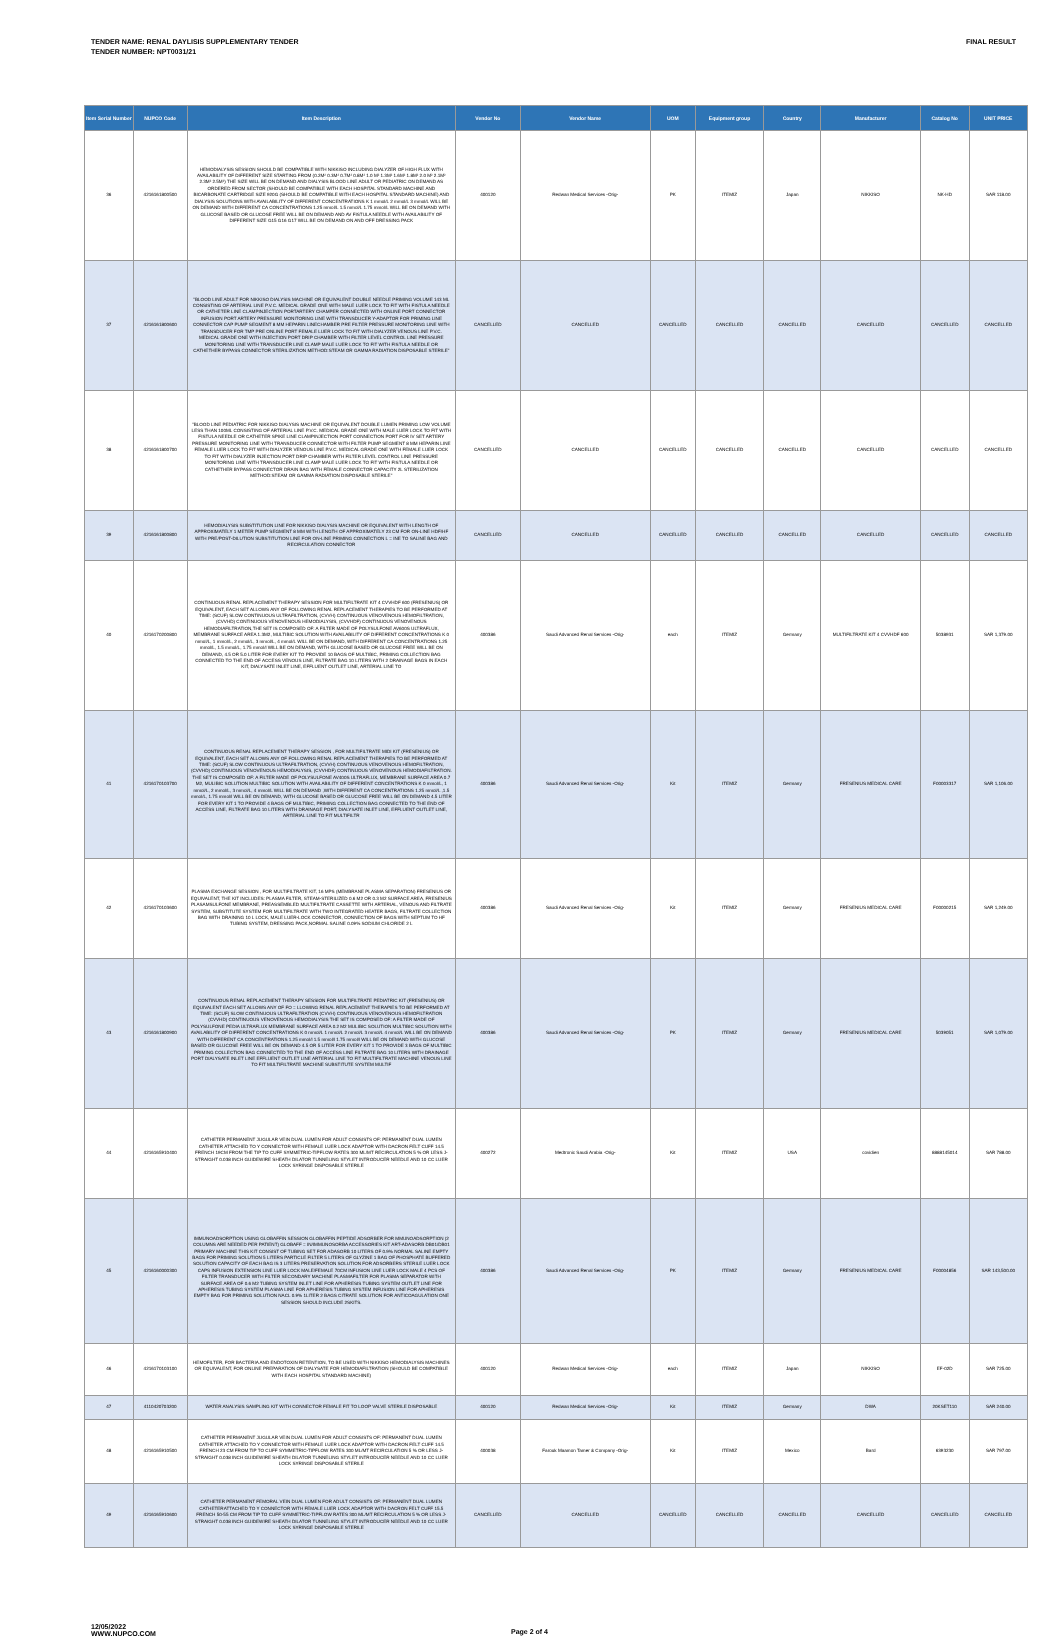TENDER NAME: RENAL DAYLISIS SUPPLEMENTARY TENDER
TENDER NUMBER: NPT0031/21
FINAL RESULT
| Item Serial Number | NUPCO Code | Item Description | Vendor No | Vendor Name | UOM | Equipment group | Country | Manufacturer | Catalog No | UNIT PRICE |
| --- | --- | --- | --- | --- | --- | --- | --- | --- | --- | --- |
| 36 | 4216161800500 | HEMODIALYSIS SESSION SHOULD BE COMPATIBLE WITH NIKKISO INCLUDING DIALYZER OF HIGH FLUX WITH AVAILABILITY OF DIFFERENT SIZE STARTING FROM (0.2M² 0.3M² 0.7M² 0.8M² 1.0 M² 1.3M² 1.6M² 1.8M² 2.0 M² 2.1M² 2.3M² 2.5M²) THE SIZE WILL BE ON DEMAND AND DIALYSIS BLOOD LINE ADULT OR PEDIATRIC ON DEMAND AS ORDERED FROM SECTOR (SHOULD BE COMPATIBLE WITH EACH HOSPITAL STANDARD MACHINE AND BICARBONATE CARTRIDGE SIZE 920G (SHOULD BE COMPATIBLE WITH EACH HOSPITAL STANDARD MACHINE) AND DIALYSIS SOLUTIONS WITH AVAILABILITY OF DIFFERENT CONCENTRATIONS K 1 mmol/L 2 mmol/L 3 mmol/L WILL BE ON DEMAND WITH DIFFERENT CA CONCENTRATIONS 1.25 mmol/L 1.5 mmol/L 1.75 mmol/L WILL BE ON DEMAND WITH GLUCOSE BASED OR GLUCOSE FREE WILL BE ON DEMAND AND AV FISTULA NEEDLE WITH AVAILABILITY OF DIFFERENT SIZE G15 G16 G17 WILL BE ON DEMAND ON AND OFF DRESSING PACK | 400120 | Redwan Medical Services -Orig- | PK | ITEMIZ | Japan | NIKKISO | NK-HD | SAR 118.00 |
| 37 | 4216161800600 | "BLOOD LINE ADULT FOR NIKKISO DIALYSIS MACHINE OR EQUIVALENT DOUBLE NEEDLE PRIMING VOLUME 143 ML CONSISTING OF ARTERIAL LINE P.V.C. MEDICAL GRADE ONE WITH MALE LUER LOCK TO FIT WITH FISTULA NEEDLE OR CATHETER LINE CLAMPINJECTION PORTARTERY CHAMPER CONNECTED WITH ONLINE PORT CONNECTOR INFUSION PORT ARTERY PRESSURE MONITORING LINE WITH TRANSDUCER Y-ADAPTOR FOR PRIMING LINE CONNECTOR CAP PUMP SEGMENT 8 MM HEPARIN LINECHAMBER PRE FILTER PRESSURE MONITORING LINE WITH TRANSDUCER FOR TMP PRE ONLINE PORT FEMALE LUER LOCK TO FIT WITH DIALYZER VENOUS LINE P.V.C. MEDICAL GRADE ONE WITH INJECTION PORT DRIP CHAMBER WITH FILTER LEVEL CONTROL LINE PRESSURE MONITORING LINE WITH TRANSDUCER LINE CLAMP MALE LUER LOCK TO FIT WITH FISTULA NEEDLE OR CATHETHER BYPASS CONNECTOR STERILIZATION METHOD:STEAM OR GAMMA RADIATION DISPOSABLE STERILE" | CANCELLED | CANCELLED | CANCELLED | CANCELLED | CANCELLED | CANCELLED | CANCELLED | CANCELLED |
| 38 | 4216161800700 | "BLOOD LINE PEDIATRIC FOR NIKKISO DIALYSIS MACHINE OR EQUIVALENT DOUBLE LUMEN PRIMING LOW VOLUME LESS THAN 100ML CONSISTING OF ARTERIAL LINE P.V.C. MEDICAL GRADE ONE WITH MALE LUER LOCK TO FIT WITH FISTULA NEEDLE OR CATHETER SPIKE LINE CLAMPINJECTION PORT CONNECTION PORT FOR IV SET ARTERY PRESSURE MONITORING LINE WITH TRANSDUCER CONNECTOR WITH FILTER PUMP SEGMENT 8 MM HEPARIN LINE FEMALE LUER LOCK TO FIT WITH DIALYZER VENOUS LINE P.V.C. MEDICAL GRADE ONE WITH FEMALE LUER LOCK TO FIT WITH DIALYZER INJECTION PORT DRIP CHAMBER WITH FILTER LEVEL CONTROL LINE PRESSURE MONITORING LINE WITH TRANSDUCER LINE CLAMP MALE LUER LOCK TO FIT WITH FISTULA NEEDLE OR CATHETHER BYPASS CONNECTOR DRAIN BAG WITH FEMALE CONNECTOR CAPACITY 2L STERILIZATION METHOD:STEAM OR GAMMA RADIATION DISPOSABLE STERILE" | CANCELLED | CANCELLED | CANCELLED | CANCELLED | CANCELLED | CANCELLED | CANCELLED | CANCELLED |
| 39 | 4216161800800 | HEMODIALYSIS SUBSTITUTION LINE FOR NIKKISO DIALYSIS MACHINE OR EQUIVALENT WITH LENGTH OF APPROXIMATELY 1 METER PUMP SEGMENT 8 MM WITH LENGTH OF APPROXIMATELY 23 CM FOR ON-LINE HDF/HF WITH PRE/POST-DILUTION SUBSTITUTION LINE FOR ON-LINE PRIMING CONNECTION L = INE TO SALINE BAG AND RECIRCULATION CONNECTOR | CANCELLED | CANCELLED | CANCELLED | CANCELLED | CANCELLED | CANCELLED | CANCELLED | CANCELLED |
| 40 | 4216170200800 | CONTINUOUS RENAL REPLACEMENT THERAPY SESSION FOR MULTIFILTRATE KIT 4 CVVHDF 600 (FRESENIUS) OR EQUIVALENT, EACH SET ALLOWS ANY OF FOLLOWING RENAL REPLACEMENT THERAPIES TO BE PERFORMED AT TIME: (SCUF) SLOW CONTINUOUS ULTRAFILTRATION, (CVVH) CONTINUOUS VENOVENOUS HEMOFILTRATION, (CVVHD) CONTINUOUS VENOVENOUS HEMODIALYSIS, (CVVHDF) CONTINUOUS VENOVENOUS HEMODIAFILTRATION,THE SET IS COMPOSED OF: A FILTER MADE OF POLYSULFONE AV600S ULTRAFLUX, MEMBRANE SURFACE AREA 1.3M2, MULTIBIC SOLUTION WITH AVAILABILITY OF DIFFERENT CONCENTRATIONS K 0 mmol/L, 1 mmol/L, 2 mmol/L, 3 mmol/L, 4 mmol/L WILL BE ON DEMAND, WITH DIFFERENT CA CONCENTRATIONS 1.25 mmol/L, 1.5 mmol/L, 1.75 mmol/l WILL BE ON DEMAND, WITH GLUCOSE BASED OR GLUCOSE FREE WILL BE ON DEMAND, 4.5 OR 5.0 LITER FOR EVERY KIT TO PROVIDE 10 BAGS OF MULTIBIC, PRIMING COLLECTION BAG CONNECTED TO THE END OF ACCESS VENOUS LINE, FILTRATE BAG 10 LITERS WITH 2 DRAINAGE BAGS IN EACH KIT, DIALYSATE INLET LINE, EFFLUENT OUTLET LINE, ARTERIAL LINE TO | 400386 | Saudi Advanced Renal Services -Orig- | each | ITEMIZ | Germany | MULTIFILTRATE KIT 4 CVVHDF 600 | 5038931 | SAR 1,379.00 |
| 41 | 4216170103700 | CONTINUOUS RENAL REPLACEMENT THERAPY SESSION , FOR MULTIFILTRATE MIDI KIT (FRESENIUS) OR EQUIVALENT, EACH SET ALLOWS ANY OF FOLLOWING RENAL REPLACEMENT THERAPIES TO BE PERFORMED AT TIME: (SCUF) SLOW CONTINUOUS ULTRAFILTRATION, (CVVH) CONTINUOUS VENOVENOUS HEMOFILTRATION, (CVVHD) CONTINUOUS VENOVENOUS HEMODIALYSIS, (CVVHDF) CONTINUOUS VENOVENOUS HEMODIAFILTRATION. THE SET IS COMPOSED OF: A FILTER MADE OF POLYSULFONE AV400S ULTRAFLUX, MEMBRANE SURFACE AREA 0.7 M2, MULIBIC SOLUTION MULTIBIC SOLUTION WITH AVAILABILITY OF DIFFERENT CONCENTRATIONS K 0 mmol/L, 1 mmol/L, 2 mmol/L, 3 mmol/L, 4 mmol/L WILL BE ON DEMAND ,WITH DIFFERENT CA CONCENTRATIONS 1.25 mmol/L ,1.5 mmol/L, 1.75 mmol/l WILL BE ON DEMAND, WITH GLUCOSE BASED OR GLUCOSE FREE WILL BE ON DEMAND 4.5 LITER FOR EVERY KIT 1 TO PROVIDE 4 BAGS OF MULTIBIC, PRIMING COLLECTION BAG CONNECTED TO THE END OF ACCESS LINE, FILTRATE BAG 10 LITERS WITH DRAINAGE PORT, DIALYSATE INLET LINE, EFFLUENT OUTLET LINE, ARTERIAL LINE TO FIT MULTIFILTR | 400386 | Saudi Advanced Renal Services -Orig- | Kit | ITEMIZ | Germany | FRESENIUS MEDICAL CARE | F00003317 | SAR 1,106.00 |
| 42 | 4216170103600 | PLASMA EXCHANGE SESSION , FOR MULTIFILTRATE KIT, 16 MPS (MEMBRANE PLASMA SEPARATION) FRESENIUS OR EQUIVALENT, THE KIT INCLUDES: PLASMA FILTER, STEAM-STERILIZED 0.6 M2 OR 0.3 M2 SURFACE AREA, FRESENIUS PLASAMSULFONE MEMBRANE, PREASSEMBLED MULTIFILTRATE CASSETTE WITH ARTERIAL, VENOUS AND FILTRATE SYSTEM, SUBSTITUTE SYSTEM FOR MULTIFILTRATE WITH TWO INTEGRATED HEATER BAGS, FILTRATE COLLECTION BAG WITH DRAINING 10 L LOCK, MALE LUER-LOCK CONNECTOR, CONNECTION OF BAGS WITH SEPTUM TO HF TUBING SYSTEM, DRESSING PACK,NORMAL SALINE 0.09% SODIUM CHLORIDE 2 L | 400386 | Saudi Advanced Renal Services -Orig- | Kit | ITEMIZ | Germany | FRESENIUS MEDICAL CARE | F00000215 | SAR 1,249.00 |
| 43 | 4216161800900 | CONTINUOUS RENAL REPLACEMENT THERAPY SESSION FOR MULTIFILTRATE PEDIATRIC KIT (FRESENIUS) OR EQUIVALENT EACH SET ALLOWS ANY OF FO = LLOWING RENAL REPLACEMENT THERAPIES TO BE PERFORMED AT TIME: (SCUF) SLOW CONTINUOUS ULTRAFILTRATION (CVVH) CONTINUOUS VENOVENOUS HEMOFILTRATION (CVVHD) CONTINUOUS VENOVENOUS HEMODIALYSIS THE SET IS COMPOSED OF: A FILTER MADE OF POLYSULFONE PEDIA ULTRAFLUX MEMBRANE SURFACE AREA 0.2 M2 MULIBIC SOLUTION MULTIBIC SOLUTION WITH AVAILABILITY OF DIFFERENT CONCENTRATIONS K 0 mmol/L 1 mmol/L 2 mmol/L 3 mmol/L 4 mmol/L WILL BE ON DEMAND WITH DIFFERENT CA CONCENTRATIONS 1.25 mmol/l 1.5 mmol/l 1.75 mmol/l WILL BE ON DEMAND WITH GLUCOSE BASED OR GLUCOSE FREE WILL BE ON DEMAND 4.5 OR 5 LITER FOR EVERY KIT 1 TO PROVIDE 3 BAGS OF MULTIBIC PRIMING COLLECTION BAG CONNECTED TO THE END OF ACCESS LINE FILTRATE BAG 10 LITERS WITH DRAINAGE PORT DIALYSATE INLET LINE EFFLUENT OUTLET LINE ARTERIAL LINE TO FIT MULTIFILTRATE MACHINE VENOUS LINE TO FIT MULTIFILTRATE MACHINE SUBSTITUTE SYSTEM MULTIF | 400386 | Saudi Advanced Renal Services -Orig- | PK | ITEMIZ | Germany | FRESENIUS MEDICAL CARE | 5039051 | SAR 1,079.00 |
| 44 | 4216165910400 | CATHETER PERMANENT JUGULAR VEIN DUAL LUMEN FOR ADULT CONSISTS OF: PERMANENT DUAL LUMEN CATHETER ATTACHED TO Y CONNECTOR WITH FEMALE LUER LOCK ADAPTOR WITH DACRON FELT CUFF 14.5 FRENCH 19CM FROM THE TIP TO CUFF SYMMETRIC-TIPFLOW RATES 300 ML/MT RECIRCULATION 5 % OR LESS J-STRAIGHT 0.038 INCH GUIDEWIRE SHEATH DILATOR TUNNELING STYLET INTRODUCER NEEDLE AND 10 CC LUER LOCK SYRINGE DISPOSABLE STERILE | 400272 | Medtronic Saudi Arabia -Orig- | Kit | ITEMIZ | USA | covidien | 8888145014 | SAR 788.00 |
| 45 | 4216160000300 | IMMUNOADSORPTION USING GLOBAFFIN SESSION GLOBAFFIN PEPTIDE ADSORBER FOR MMUNOADSORPTION (2 COLUMNS ARE NEEDED PER PATIENT) GLOBAFF = IN/IMMUNOSORBA ACCESSORIES KIT ART-ADASORB DB01/DB01 PRIMARY MACHINE THIS KIT CONSIST OF TUBING SET FOR ADASORB 10 LITERS OF 0.9% NORMAL SALINE EMPTY BAGS FOR PRIMING SOLUTION 5 LITERS PARTICLE FILTER 5 LITERS OF GLYZINE 1 BAG OF PHOSPHATE BUFFERED SOLUTION CAPACITY OF EACH BAG IS 3 LITERS PRESERVATION SOLUTION FOR ADSORBERS STERILE LUER LOCK CAPS INFUSION EXTENSION LINE LUER LOCK MALE/FEMALE 70CM INFUSION LINE LUER LOCK MALE 4 PCS OF FILTER TRANSDUCER WITH FILTER SECONDARY MACHINE PLASMAFILTER FOR PLASMA SEPARATOR WITH SURFACE AREA OF 0.6 M2 TUBING SYSTEM INLET LINE FOR APHERESIS TUBING SYSTEM OUTLET LINE FOR APHERESIS TUBING SYSTEM PLASMA LINE FOR APHERESIS TUBING SYSTEM INFUSION LINE FOR APHERESIS EMPTY BAG FOR PRIMING SOLUTION NACL 0.9% 1LITER 2 BAGS CITRATE SOLUTION FOR ANTICOAGULATION ONE SESSION SHOULD INCLUDE 2SKITS. | 400386 | Saudi Advanced Renal Services -Orig- | PK | ITEMIZ | Germany | FRESENIUS MEDICAL CARE | F00004856 | SAR 143,500.00 |
| 46 | 4216170103100 | HEMOFILTER, FOR BACTERIA AND ENDOTOXIN RETENTION, TO BE USED WITH NIKKISO HEMODIALYSIS MACHINES OR EQUIVALENT, FOR ONLINE PREPARATION OF DIALYSATE FOR HEMODIAFILTRATION (SHOULD BE COMPATIBLE WITH EACH HOSPITAL STANDARD MACHINE) | 400120 | Redwan Medical Services -Orig- | each | ITEMIZ | Japan | NIKKISO | EF-02D | SAR 725.00 |
| 47 | 4110420703200 | WATER ANALYSIS SAMPLING KIT WITH CONNECTOR FEMALE FIT TO LOOP VALVE STERILE DISPOSABLE | 400120 | Redwan Medical Services -Orig- | Kit | ITEMIZ | Germany | DWA | 20KSET110 | SAR 240.00 |
| 48 | 4216165910500 | CATHETER PERMANENT JUGULAR VEIN DUAL LUMEN FOR ADULT CONSISTS OF: PERMANENT DUAL LUMEN CATHETER ATTACHED TO Y CONNECTOR WITH FEMALE LUER LOCK ADAPTOR WITH DACRON FELT CUFF 14.5 FRENCH 23 CM FROM TIP TO CUFF SYMMETRIC-TIPFLOW RATES 300 ML/MT RECIRCULATION 5 % OR LESS J-STRAIGHT 0.038 INCH GUIDEWIRE SHEATH DILATOR TUNNELING STYLET INTRODUCER NEEDLE AND 10 CC LUER LOCK SYRINGE DISPOSABLE STERILE | 400038 | Farouk Maamon Tamer & Company -Orig- | Kit | ITEMIZ | Mexico | Bard | 6393230 | SAR 797.00 |
| 49 | 4216165910600 | CATHETER PERMANENT FEMORAL VEIN DUAL LUMEN FOR ADULT CONSISTS OF: PERMANENT DUAL LUMEN CATHETERATTACHED TO Y CONNECTOR WITH FEMALE LUER LOCK ADAPTOR WITH DACRON FELT CUFF 15.5 FRENCH 50-55 CM FROM TIP TO CUFF SYMMETRIC-TIPFLOW RATES 300 ML/MT RECIRCULATION 5 % OR LESS J-STRAIGHT 0.038 INCH GUIDEWIRE SHEATH DILATOR TUNNELING STYLET INTRODUCER NEEDLE AND 10 CC LUER LOCK SYRINGE DISPOSABLE STERILE | CANCELLED | CANCELLED | CANCELLED | CANCELLED | CANCELLED | CANCELLED | CANCELLED | CANCELLED |
12/05/2022
WWW.NUPCO.COM
Page 2 of 4